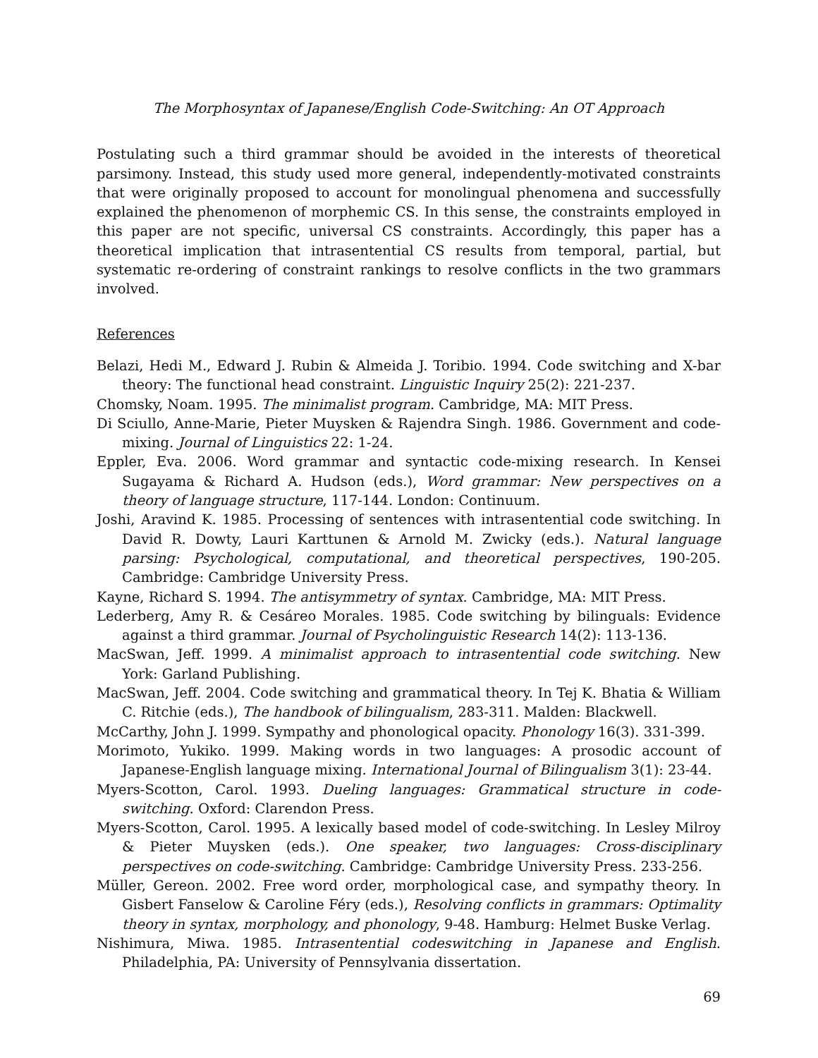The Morphosyntax of Japanese/English Code-Switching: An OT Approach
Postulating such a third grammar should be avoided in the interests of theoretical parsimony. Instead, this study used more general, independently-motivated constraints that were originally proposed to account for monolingual phenomena and successfully explained the phenomenon of morphemic CS. In this sense, the constraints employed in this paper are not specific, universal CS constraints. Accordingly, this paper has a theoretical implication that intrasentential CS results from temporal, partial, but systematic re-ordering of constraint rankings to resolve conflicts in the two grammars involved.
References
Belazi, Hedi M., Edward J. Rubin & Almeida J. Toribio. 1994. Code switching and X-bar theory: The functional head constraint. Linguistic Inquiry 25(2): 221-237.
Chomsky, Noam. 1995. The minimalist program. Cambridge, MA: MIT Press.
Di Sciullo, Anne-Marie, Pieter Muysken & Rajendra Singh. 1986. Government and code-mixing. Journal of Linguistics 22: 1-24.
Eppler, Eva. 2006. Word grammar and syntactic code-mixing research. In Kensei Sugayama & Richard A. Hudson (eds.), Word grammar: New perspectives on a theory of language structure, 117-144. London: Continuum.
Joshi, Aravind K. 1985. Processing of sentences with intrasentential code switching. In David R. Dowty, Lauri Karttunen & Arnold M. Zwicky (eds.). Natural language parsing: Psychological, computational, and theoretical perspectives, 190-205. Cambridge: Cambridge University Press.
Kayne, Richard S. 1994. The antisymmetry of syntax. Cambridge, MA: MIT Press.
Lederberg, Amy R. & Cesáreo Morales. 1985. Code switching by bilinguals: Evidence against a third grammar. Journal of Psycholinguistic Research 14(2): 113-136.
MacSwan, Jeff. 1999. A minimalist approach to intrasentential code switching. New York: Garland Publishing.
MacSwan, Jeff. 2004. Code switching and grammatical theory. In Tej K. Bhatia & William C. Ritchie (eds.), The handbook of bilingualism, 283-311. Malden: Blackwell.
McCarthy, John J. 1999. Sympathy and phonological opacity. Phonology 16(3). 331-399.
Morimoto, Yukiko. 1999. Making words in two languages: A prosodic account of Japanese-English language mixing. International Journal of Bilingualism 3(1): 23-44.
Myers-Scotton, Carol. 1993. Dueling languages: Grammatical structure in code-switching. Oxford: Clarendon Press.
Myers-Scotton, Carol. 1995. A lexically based model of code-switching. In Lesley Milroy & Pieter Muysken (eds.). One speaker, two languages: Cross-disciplinary perspectives on code-switching. Cambridge: Cambridge University Press. 233-256.
Müller, Gereon. 2002. Free word order, morphological case, and sympathy theory. In Gisbert Fanselow & Caroline Féry (eds.), Resolving conflicts in grammars: Optimality theory in syntax, morphology, and phonology, 9-48. Hamburg: Helmet Buske Verlag.
Nishimura, Miwa. 1985. Intrasentential codeswitching in Japanese and English. Philadelphia, PA: University of Pennsylvania dissertation.
69